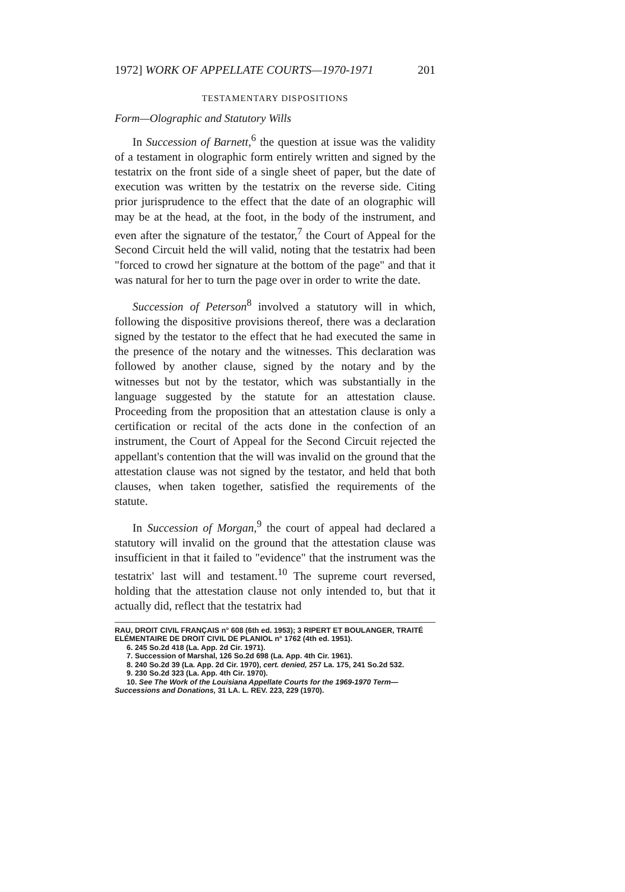1972] WORK OF APPELLATE COURTS—1970-1971 201
TESTAMENTARY DISPOSITIONS
Form—Olographic and Statutory Wills
In Succession of Barnett,<sup>6</sup> the question at issue was the validity of a testament in olographic form entirely written and signed by the testatrix on the front side of a single sheet of paper, but the date of execution was written by the testatrix on the reverse side. Citing prior jurisprudence to the effect that the date of an olographic will may be at the head, at the foot, in the body of the instrument, and even after the signature of the testator,<sup>7</sup> the Court of Appeal for the Second Circuit held the will valid, noting that the testatrix had been "forced to crowd her signature at the bottom of the page" and that it was natural for her to turn the page over in order to write the date.
Succession of Peterson<sup>8</sup> involved a statutory will in which, following the dispositive provisions thereof, there was a declaration signed by the testator to the effect that he had executed the same in the presence of the notary and the witnesses. This declaration was followed by another clause, signed by the notary and by the witnesses but not by the testator, which was substantially in the language suggested by the statute for an attestation clause. Proceeding from the proposition that an attestation clause is only a certification or recital of the acts done in the confection of an instrument, the Court of Appeal for the Second Circuit rejected the appellant's contention that the will was invalid on the ground that the attestation clause was not signed by the testator, and held that both clauses, when taken together, satisfied the requirements of the statute.
In Succession of Morgan,<sup>9</sup> the court of appeal had declared a statutory will invalid on the ground that the attestation clause was insufficient in that it failed to "evidence" that the instrument was the testatrix' last will and testament.<sup>10</sup> The supreme court reversed, holding that the attestation clause not only intended to, but that it actually did, reflect that the testatrix had
RAU, DROIT CIVIL FRANÇAIS n° 608 (6th ed. 1953); 3 RIPERT ET BOULANGER, TRAITÉ ELÉMENTAIRE DE DROIT CIVIL DE PLANIOL n° 1762 (4th ed. 1951).
6. 245 So.2d 418 (La. App. 2d Cir. 1971).
7. Succession of Marshal, 126 So.2d 698 (La. App. 4th Cir. 1961).
8. 240 So.2d 39 (La. App. 2d Cir. 1970), cert. denied, 257 La. 175, 241 So.2d 532.
9. 230 So.2d 323 (La. App. 4th Cir. 1970).
10. See The Work of the Louisiana Appellate Courts for the 1969-1970 Term—Successions and Donations, 31 LA. L. REV. 223, 229 (1970).